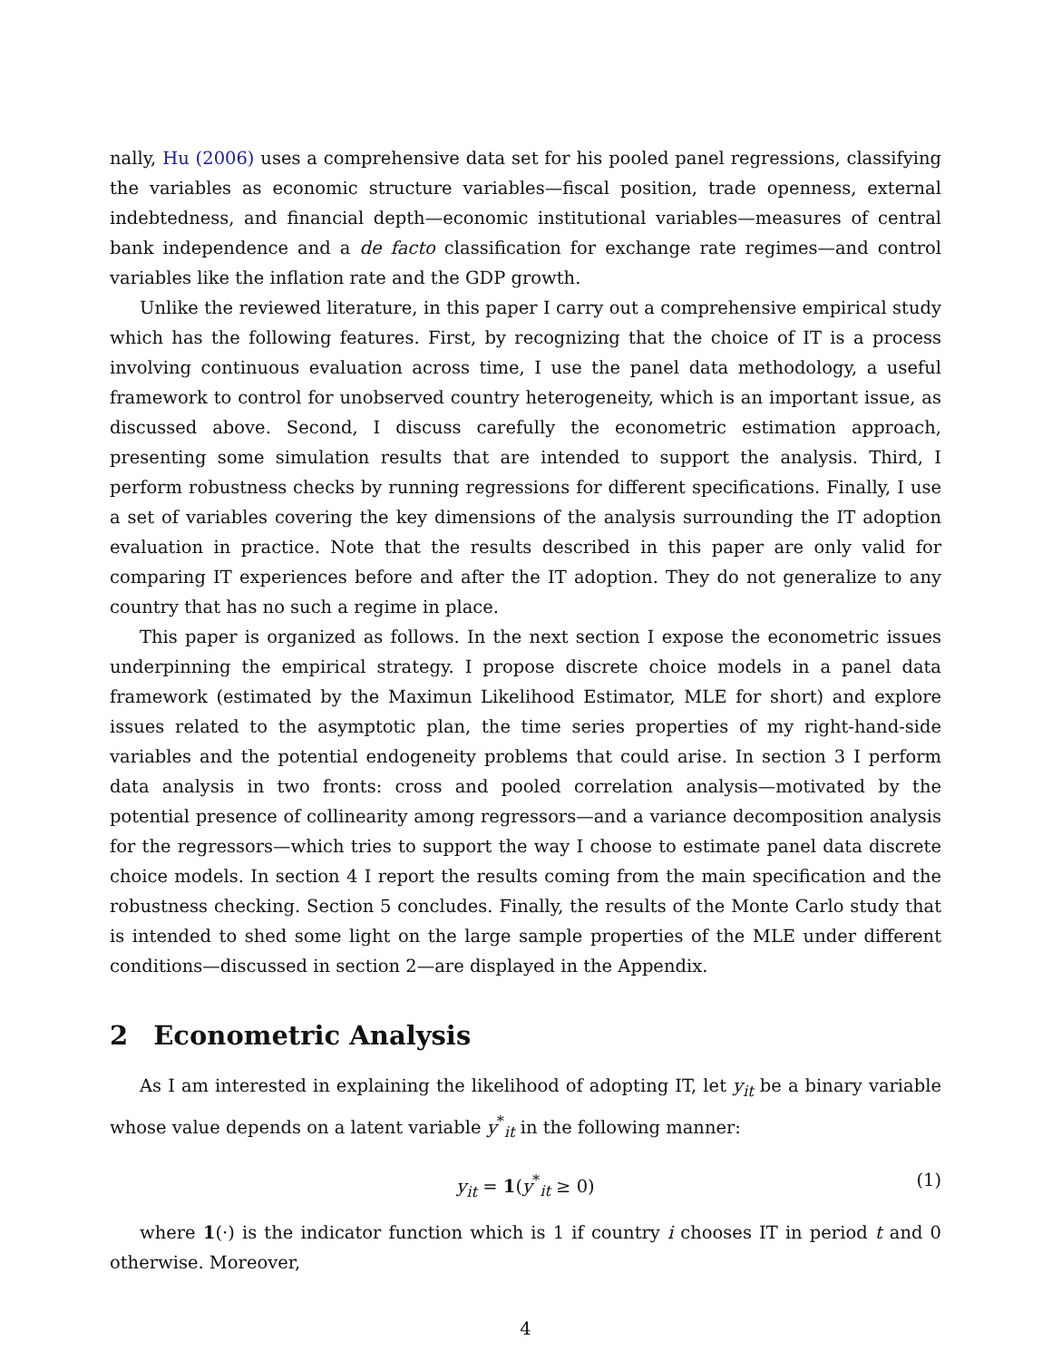nally, Hu (2006) uses a comprehensive data set for his pooled panel regressions, classifying the variables as economic structure variables—fiscal position, trade openness, external indebtedness, and financial depth—economic institutional variables—measures of central bank independence and a de facto classification for exchange rate regimes—and control variables like the inflation rate and the GDP growth.
Unlike the reviewed literature, in this paper I carry out a comprehensive empirical study which has the following features. First, by recognizing that the choice of IT is a process involving continuous evaluation across time, I use the panel data methodology, a useful framework to control for unobserved country heterogeneity, which is an important issue, as discussed above. Second, I discuss carefully the econometric estimation approach, presenting some simulation results that are intended to support the analysis. Third, I perform robustness checks by running regressions for different specifications. Finally, I use a set of variables covering the key dimensions of the analysis surrounding the IT adoption evaluation in practice. Note that the results described in this paper are only valid for comparing IT experiences before and after the IT adoption. They do not generalize to any country that has no such a regime in place.
This paper is organized as follows. In the next section I expose the econometric issues underpinning the empirical strategy. I propose discrete choice models in a panel data framework (estimated by the Maximun Likelihood Estimator, MLE for short) and explore issues related to the asymptotic plan, the time series properties of my right-hand-side variables and the potential endogeneity problems that could arise. In section 3 I perform data analysis in two fronts: cross and pooled correlation analysis—motivated by the potential presence of collinearity among regressors—and a variance decomposition analysis for the regressors—which tries to support the way I choose to estimate panel data discrete choice models. In section 4 I report the results coming from the main specification and the robustness checking. Section 5 concludes. Finally, the results of the Monte Carlo study that is intended to shed some light on the large sample properties of the MLE under different conditions—discussed in section 2—are displayed in the Appendix.
2 Econometric Analysis
As I am interested in explaining the likelihood of adopting IT, let y<sub>it</sub> be a binary variable whose value depends on a latent variable y<sup>*</sup><sub>it</sub> in the following manner:
y<sub>it</sub> = 1(y<sup>*</sup><sub>it</sub> ≥ 0) (1)
where 1(·) is the indicator function which is 1 if country i chooses IT in period t and 0 otherwise. Moreover,
4